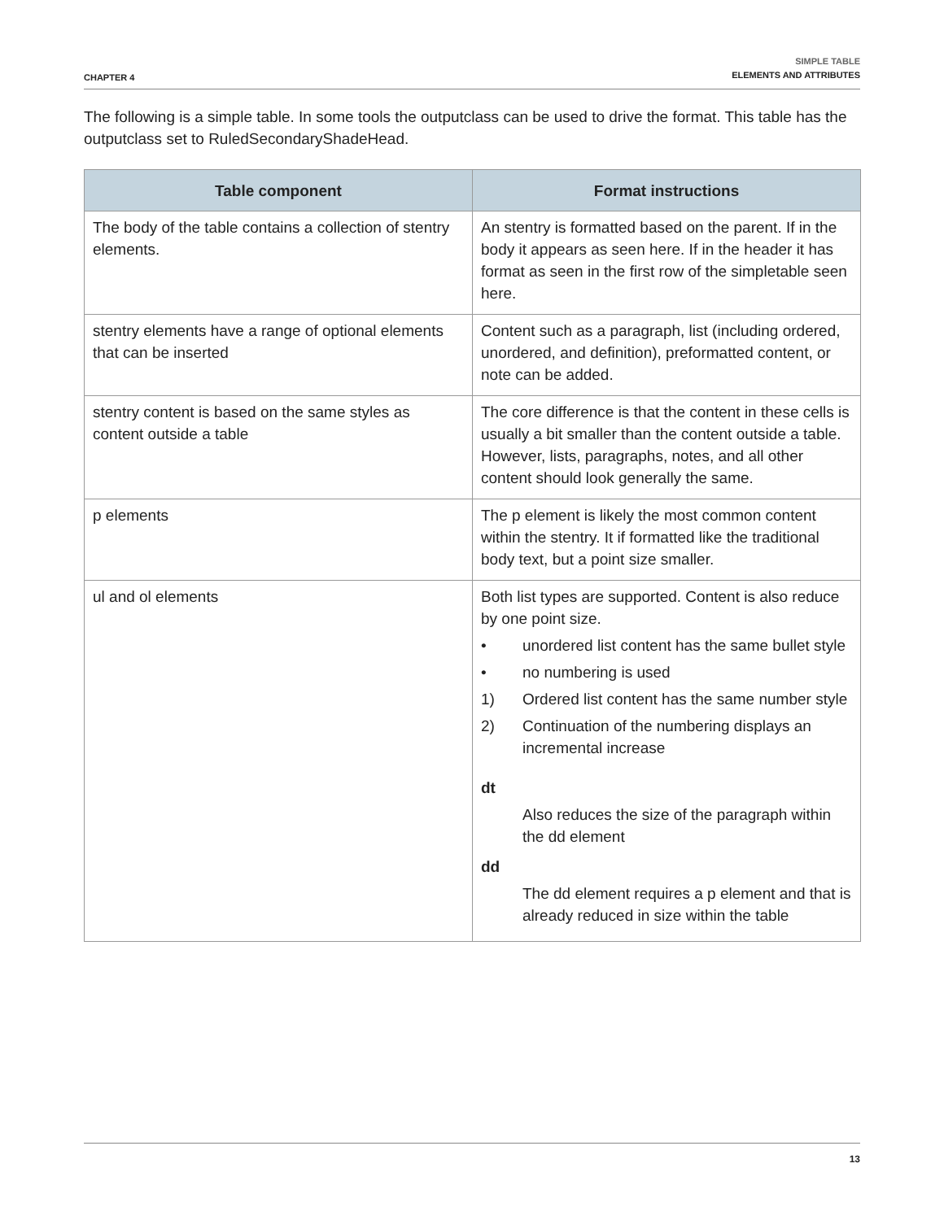CHAPTER 4
SIMPLE TABLE
ELEMENTS AND ATTRIBUTES
The following is a simple table. In some tools the outputclass can be used to drive the format. This table has the outputclass set to RuledSecondaryShadeHead.
| Table component | Format instructions |
| --- | --- |
| The body of the table contains a collection of stentry elements. | An stentry is formatted based on the parent. If in the body it appears as seen here. If in the header it has format as seen in the first row of the simpletable seen here. |
| stentry elements have a range of optional elements that can be inserted | Content such as a paragraph, list (including ordered, unordered, and definition), preformatted content, or note can be added. |
| stentry content is based on the same styles as content outside a table | The core difference is that the content in these cells is usually a bit smaller than the content outside a table. However, lists, paragraphs, notes, and all other content should look generally the same. |
| p elements | The p element is likely the most common content within the stentry. It if formatted like the traditional body text, but a point size smaller. |
| ul and ol elements | Both list types are supported. Content is also reduce by one point size. • unordered list content has the same bullet style • no numbering is used 1) Ordered list content has the same number style 2) Continuation of the numbering displays an incremental increase dt Also reduces the size of the paragraph within the dd element dd The dd element requires a p element and that is already reduced in size within the table |
13